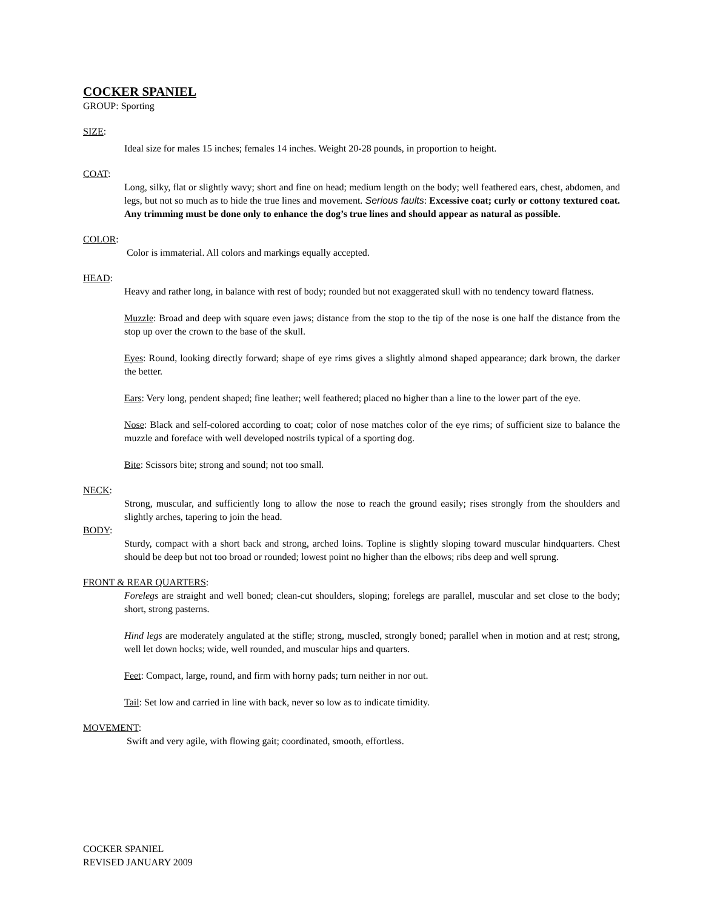COCKER SPANIEL
GROUP: Sporting
SIZE:
Ideal size for males 15 inches; females 14 inches. Weight 20-28 pounds, in proportion to height.
COAT:
Long, silky, flat or slightly wavy; short and fine on head; medium length on the body; well feathered ears, chest, abdomen, and legs, but not so much as to hide the true lines and movement. Serious faults: Excessive coat; curly or cottony textured coat. Any trimming must be done only to enhance the dog’s true lines and should appear as natural as possible.
COLOR:
Color is immaterial. All colors and markings equally accepted.
HEAD:
Heavy and rather long, in balance with rest of body; rounded but not exaggerated skull with no tendency toward flatness.
Muzzle: Broad and deep with square even jaws; distance from the stop to the tip of the nose is one half the distance from the stop up over the crown to the base of the skull.
Eyes: Round, looking directly forward; shape of eye rims gives a slightly almond shaped appearance; dark brown, the darker the better.
Ears: Very long, pendent shaped; fine leather; well feathered; placed no higher than a line to the lower part of the eye.
Nose: Black and self-colored according to coat; color of nose matches color of the eye rims; of sufficient size to balance the muzzle and foreface with well developed nostrils typical of a sporting dog.
Bite: Scissors bite; strong and sound; not too small.
NECK:
Strong, muscular, and sufficiently long to allow the nose to reach the ground easily; rises strongly from the shoulders and slightly arches, tapering to join the head.
BODY:
Sturdy, compact with a short back and strong, arched loins. Topline is slightly sloping toward muscular hindquarters. Chest should be deep but not too broad or rounded; lowest point no higher than the elbows; ribs deep and well sprung.
FRONT & REAR QUARTERS:
Forelegs are straight and well boned; clean-cut shoulders, sloping; forelegs are parallel, muscular and set close to the body; short, strong pasterns.
Hind legs are moderately angulated at the stifle; strong, muscled, strongly boned; parallel when in motion and at rest; strong, well let down hocks; wide, well rounded, and muscular hips and quarters.
Feet: Compact, large, round, and firm with horny pads; turn neither in nor out.
Tail: Set low and carried in line with back, never so low as to indicate timidity.
MOVEMENT:
Swift and very agile, with flowing gait; coordinated, smooth, effortless.
COCKER SPANIEL
REVISED JANUARY 2009